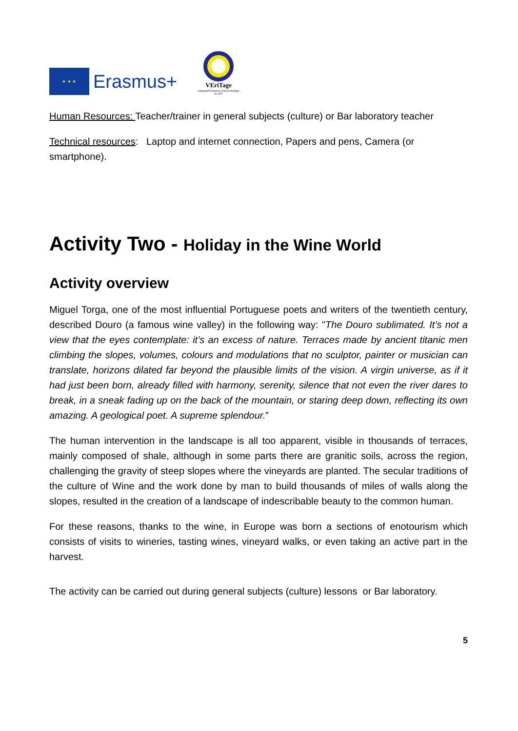★ ★ ★
Erasmus+
VEriTage
Integrated European Cultural Heritage for VET
Human Resources: Teacher/trainer in general subjects (culture) or Bar laboratory teacher
Technical resources: Laptop and internet connection, Papers and pens, Camera (or smartphone).
Activity Two - Holiday in the Wine World
Activity overview
Miguel Torga, one of the most influential Portuguese poets and writers of the twentieth century, described Douro (a famous wine valley) in the following way: "The Douro sublimated. It’s not a view that the eyes contemplate: it’s an excess of nature. Terraces made by ancient titanic men climbing the slopes, volumes, colours and modulations that no sculptor, painter or musician can translate, horizons dilated far beyond the plausible limits of the vision. A virgin universe, as if it had just been born, already filled with harmony, serenity, silence that not even the river dares to break, in a sneak fading up on the back of the mountain, or staring deep down, reflecting its own amazing. A geological poet. A supreme splendour.”
The human intervention in the landscape is all too apparent, visible in thousands of terraces, mainly composed of shale, although in some parts there are granitic soils, across the region, challenging the gravity of steep slopes where the vineyards are planted. The secular traditions of the culture of Wine and the work done by man to build thousands of miles of walls along the slopes, resulted in the creation of a landscape of indescribable beauty to the common human.
For these reasons, thanks to the wine, in Europe was born a sections of enotourism which consists of visits to wineries, tasting wines, vineyard walks, or even taking an active part in the harvest.
The activity can be carried out during general subjects (culture) lessons or Bar laboratory.
5